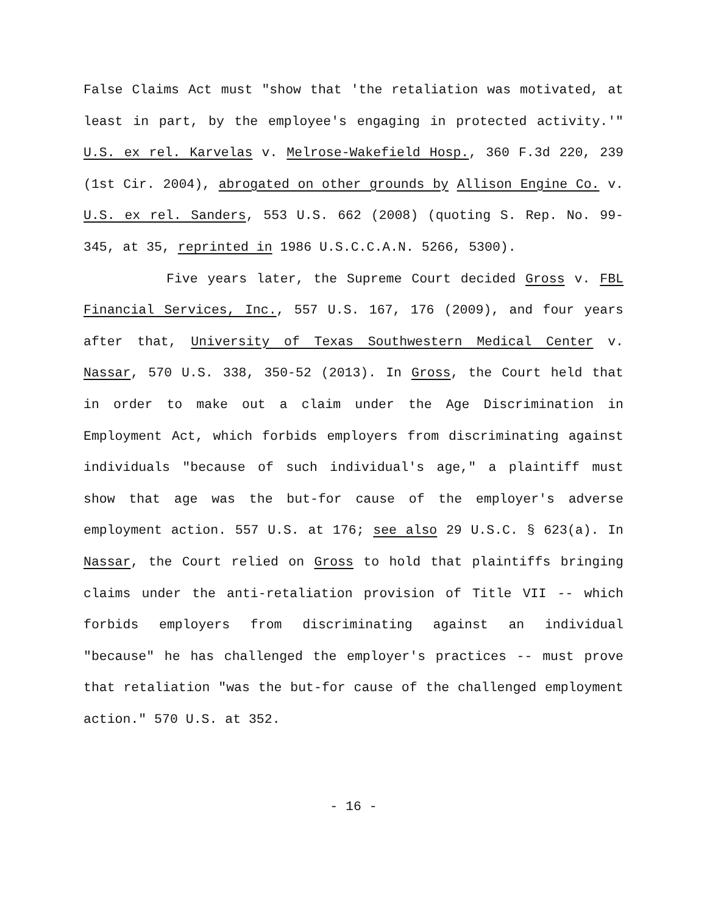False Claims Act must "show that 'the retaliation was motivated, at least in part, by the employee's engaging in protected activity.'" U.S. ex rel. Karvelas v. Melrose-Wakefield Hosp., 360 F.3d 220, 239 (1st Cir. 2004), abrogated on other grounds by Allison Engine Co. v. U.S. ex rel. Sanders, 553 U.S. 662 (2008) (quoting S. Rep. No. 99-345, at 35, reprinted in 1986 U.S.C.C.A.N. 5266, 5300).
Five years later, the Supreme Court decided Gross v. FBL Financial Services, Inc., 557 U.S. 167, 176 (2009), and four years after that, University of Texas Southwestern Medical Center v. Nassar, 570 U.S. 338, 350-52 (2013). In Gross, the Court held that in order to make out a claim under the Age Discrimination in Employment Act, which forbids employers from discriminating against individuals "because of such individual's age," a plaintiff must show that age was the but-for cause of the employer's adverse employment action. 557 U.S. at 176; see also 29 U.S.C. § 623(a). In Nassar, the Court relied on Gross to hold that plaintiffs bringing claims under the anti-retaliation provision of Title VII -- which forbids employers from discriminating against an individual "because" he has challenged the employer's practices -- must prove that retaliation "was the but-for cause of the challenged employment action." 570 U.S. at 352.
- 16 -